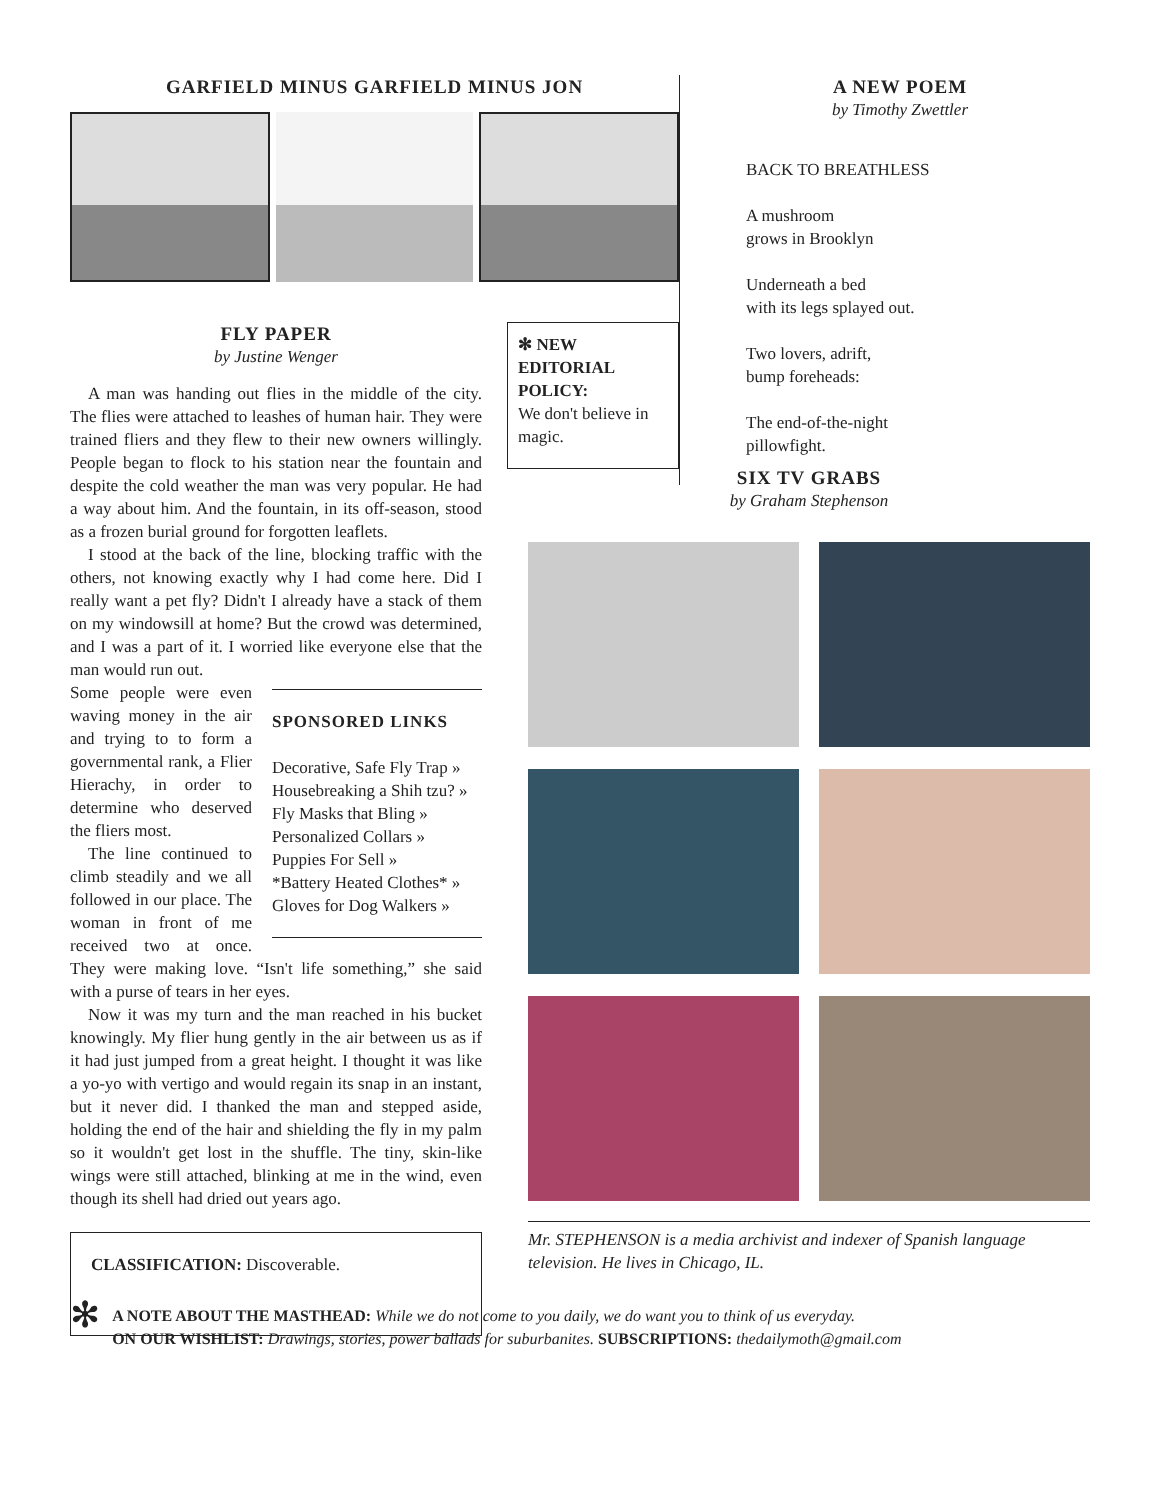GARFIELD MINUS GARFIELD MINUS JON
FLY PAPER
by Justine Wenger
A man was handing out flies in the middle of the city. The flies were attached to leashes of human hair. They were trained fliers and they flew to their new owners willingly. People began to flock to his station near the fountain and despite the cold weather the man was very popular. He had a way about him. And the fountain, in its off-season, stood as a frozen burial ground for forgotten leaflets.
I stood at the back of the line, blocking traffic with the others, not knowing exactly why I had come here. Did I really want a pet fly? Didn't I already have a stack of them on my windowsill at home? But the crowd was determined, and I was a part of it. I worried like everyone else that the man would run out.
SPONSORED LINKS
Decorative, Safe Fly Trap »
Housebreaking a Shih tzu? »
Fly Masks that Bling »
Personalized Collars »
Puppies For Sell »
*Battery Heated Clothes* »
Gloves for Dog Walkers »
Some people were even waving money in the air and trying to to form a governmental rank, a Flier Hierachy, in order to determine who deserved the fliers most.
The line continued to climb steadily and we all followed in our place. The woman in front of me received two at once. They were making love. “Isn't life something,” she said with a purse of tears in her eyes.
Now it was my turn and the man reached in his bucket knowingly. My flier hung gently in the air between us as if it had just jumped from a great height. I thought it was like a yo-yo with vertigo and would regain its snap in an instant, but it never did. I thanked the man and stepped aside, holding the end of the hair and shielding the fly in my palm so it wouldn't get lost in the shuffle. The tiny, skin-like wings were still attached, blinking at me in the wind, even though its shell had dried out years ago.
CLASSIFICATION: Discoverable.
✻ NEW EDITORIAL POLICY:
We don't believe in magic.
A NEW POEM
by Timothy Zwettler
BACK TO BREATHLESS
A mushroom
grows in Brooklyn
Underneath a bed
with its legs splayed out.
Two lovers, adrift,
bump foreheads:
The end-of-the-night
pillowfight.
SIX TV GRABS
by Graham Stephenson
Mr. STEPHENSON is a media archivist and indexer of Spanish language television. He lives in Chicago, IL.
✻
A NOTE ABOUT THE MASTHEAD: While we do not come to you daily, we do want you to think of us everyday.
ON OUR WISHLIST: Drawings, stories, power ballads for suburbanites. SUBSCRIPTIONS: thedailymoth@gmail.com